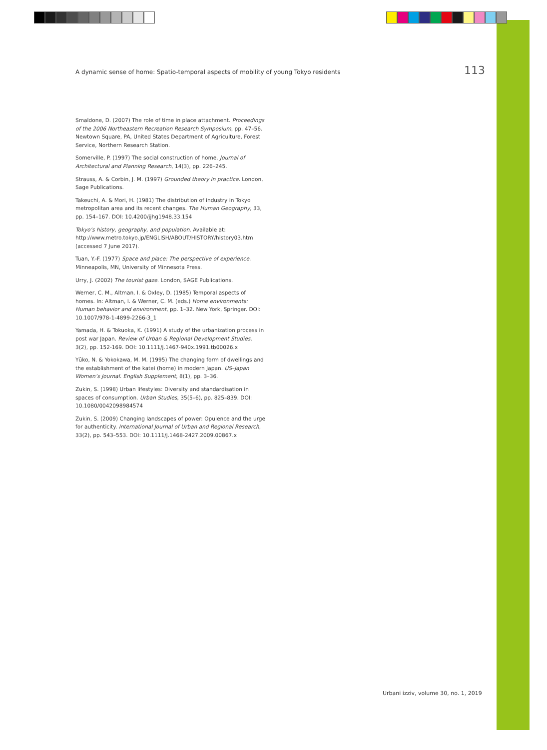A dynamic sense of home: Spatio-temporal aspects of mobility of young Tokyo residents 113
Smaldone, D. (2007) The role of time in place attachment. Proceedings of the 2006 Northeastern Recreation Research Symposium, pp. 47–56. Newtown Square, PA, United States Department of Agriculture, Forest Service, Northern Research Station.
Somerville, P. (1997) The social construction of home. Journal of Architectural and Planning Research, 14(3), pp. 226–245.
Strauss, A. & Corbin, J. M. (1997) Grounded theory in practice. London, Sage Publications.
Takeuchi, A. & Mori, H. (1981) The distribution of industry in Tokyo metropolitan area and its recent changes. The Human Geography, 33, pp. 154–167. DOI: 10.4200/jjhg1948.33.154
Tokyo’s history, geography, and population. Available at: http://www.metro.tokyo.jp/ENGLISH/ABOUT/HISTORY/history03.htm (accessed 7 June 2017).
Tuan, Y.-F. (1977) Space and place: The perspective of experience. Minneapolis, MN, University of Minnesota Press.
Urry, J. (2002) The tourist gaze. London, SAGE Publications.
Werner, C. M., Altman, I. & Oxley, D. (1985) Temporal aspects of homes. In: Altman, I. & Werner, C. M. (eds.) Home environments: Human behavior and environment, pp. 1–32. New York, Springer. DOI: 10.1007/978-1-4899-2266-3_1
Yamada, H. & Tokuoka, K. (1991) A study of the urbanization process in post war Japan. Review of Urban & Regional Development Studies, 3(2), pp. 152-169. DOI: 10.1111/j.1467-940x.1991.tb00026.x
Yūko, N. & Yokokawa, M. M. (1995) The changing form of dwellings and the establishment of the katei (home) in modern Japan. US–Japan Women’s Journal. English Supplement, 8(1), pp. 3–36.
Zukin, S. (1998) Urban lifestyles: Diversity and standardisation in spaces of consumption. Urban Studies, 35(5–6), pp. 825–839. DOI: 10.1080/0042098984574
Zukin, S. (2009) Changing landscapes of power: Opulence and the urge for authenticity. International Journal of Urban and Regional Research, 33(2), pp. 543–553. DOI: 10.1111/j.1468-2427.2009.00867.x
Urbani izziv, volume 30, no. 1, 2019